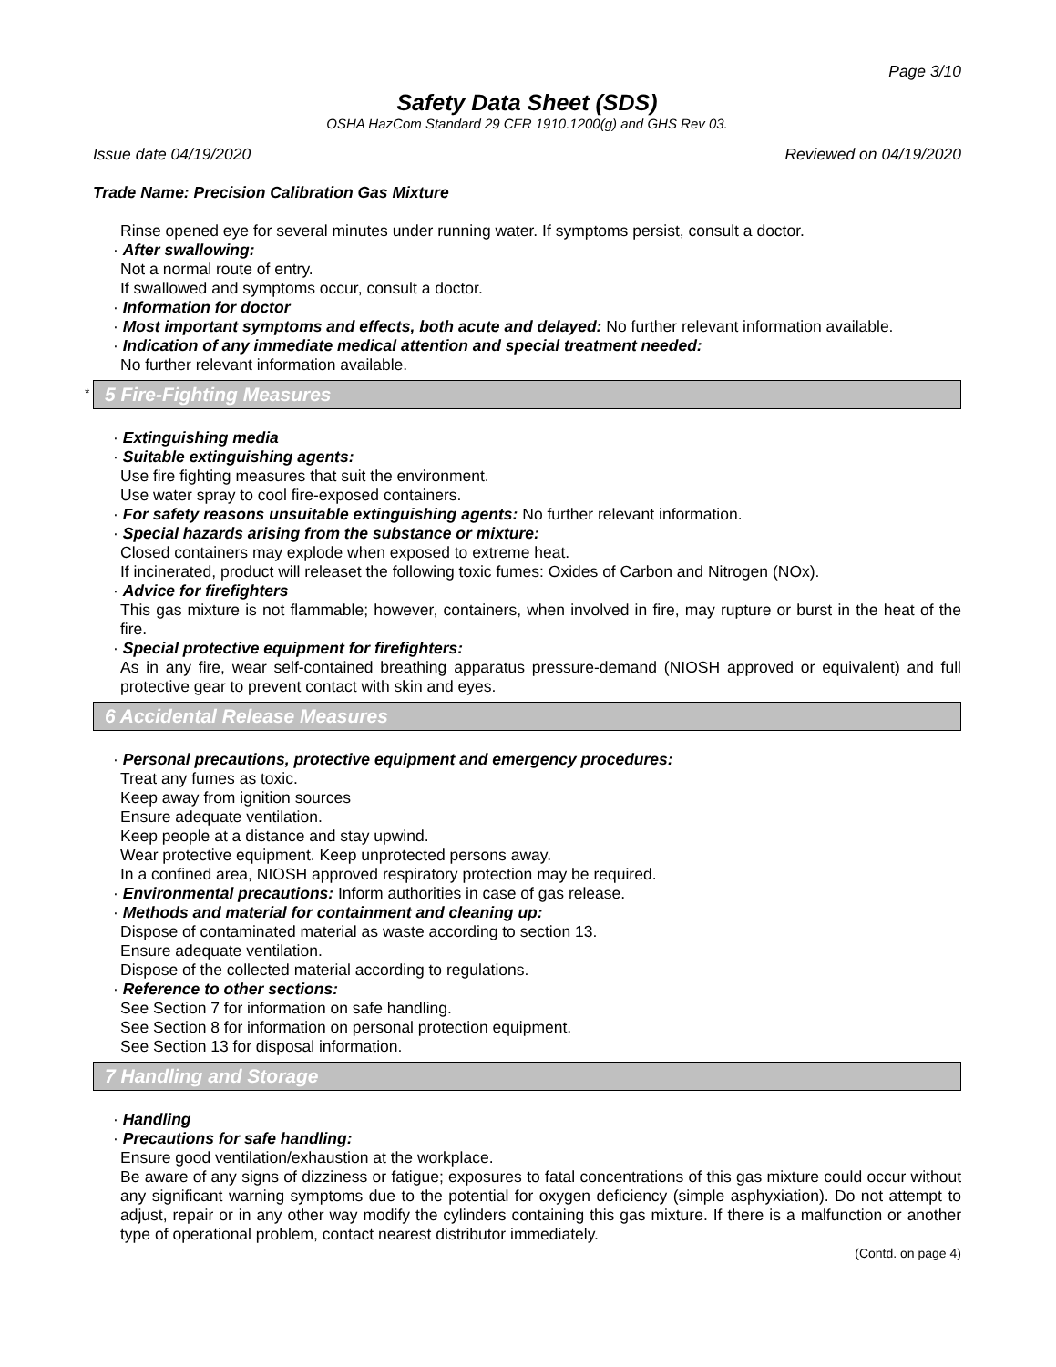Page 3/10
Safety Data Sheet (SDS)
OSHA HazCom Standard 29 CFR 1910.1200(g) and GHS Rev 03.
Issue date 04/19/2020 Reviewed on 04/19/2020
Trade Name: Precision Calibration Gas Mixture
Rinse opened eye for several minutes under running water. If symptoms persist, consult a doctor.
· After swallowing:
Not a normal route of entry.
If swallowed and symptoms occur, consult a doctor.
· Information for doctor
· Most important symptoms and effects, both acute and delayed: No further relevant information available.
· Indication of any immediate medical attention and special treatment needed:
No further relevant information available.
* 5 Fire-Fighting Measures
· Extinguishing media
· Suitable extinguishing agents:
Use fire fighting measures that suit the environment.
Use water spray to cool fire-exposed containers.
· For safety reasons unsuitable extinguishing agents: No further relevant information.
· Special hazards arising from the substance or mixture:
Closed containers may explode when exposed to extreme heat.
If incinerated, product will releaset the following toxic fumes: Oxides of Carbon and Nitrogen (NOx).
· Advice for firefighters
This gas mixture is not flammable; however, containers, when involved in fire, may rupture or burst in the heat of the fire.
· Special protective equipment for firefighters:
As in any fire, wear self-contained breathing apparatus pressure-demand (NIOSH approved or equivalent) and full protective gear to prevent contact with skin and eyes.
6 Accidental Release Measures
· Personal precautions, protective equipment and emergency procedures:
Treat any fumes as toxic.
Keep away from ignition sources
Ensure adequate ventilation.
Keep people at a distance and stay upwind.
Wear protective equipment. Keep unprotected persons away.
In a confined area, NIOSH approved respiratory protection may be required.
· Environmental precautions: Inform authorities in case of gas release.
· Methods and material for containment and cleaning up:
Dispose of contaminated material as waste according to section 13.
Ensure adequate ventilation.
Dispose of the collected material according to regulations.
· Reference to other sections:
See Section 7 for information on safe handling.
See Section 8 for information on personal protection equipment.
See Section 13 for disposal information.
7 Handling and Storage
· Handling
· Precautions for safe handling:
Ensure good ventilation/exhaustion at the workplace.
Be aware of any signs of dizziness or fatigue; exposures to fatal concentrations of this gas mixture could occur without any significant warning symptoms due to the potential for oxygen deficiency (simple asphyxiation). Do not attempt to adjust, repair or in any other way modify the cylinders containing this gas mixture. If there is a malfunction or another type of operational problem, contact nearest distributor immediately.
(Contd. on page 4)